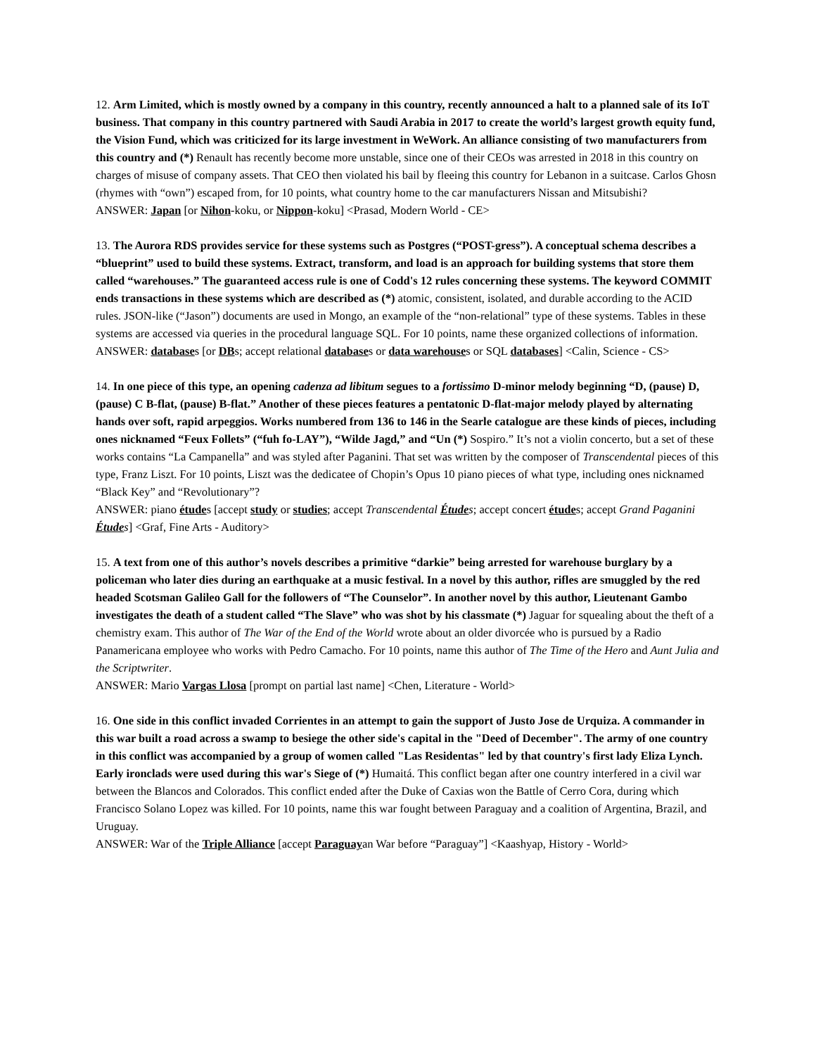12. Arm Limited, which is mostly owned by a company in this country, recently announced a halt to a planned sale of its IoT business. That company in this country partnered with Saudi Arabia in 2017 to create the world’s largest growth equity fund, the Vision Fund, which was criticized for its large investment in WeWork. An alliance consisting of two manufacturers from this country and (*) Renault has recently become more unstable, since one of their CEOs was arrested in 2018 in this country on charges of misuse of company assets. That CEO then violated his bail by fleeing this country for Lebanon in a suitcase. Carlos Ghosn (rhymes with “own”) escaped from, for 10 points, what country home to the car manufacturers Nissan and Mitsubishi?
ANSWER: Japan [or Nihon-koku, or Nippon-koku] <Prasad, Modern World - CE>
13. The Aurora RDS provides service for these systems such as Postgres (“POST-gress”). A conceptual schema describes a “blueprint” used to build these systems. Extract, transform, and load is an approach for building systems that store them called “warehouses.” The guaranteed access rule is one of Codd's 12 rules concerning these systems. The keyword COMMIT ends transactions in these systems which are described as (*) atomic, consistent, isolated, and durable according to the ACID rules. JSON-like (“Jason”) documents are used in Mongo, an example of the “non-relational” type of these systems. Tables in these systems are accessed via queries in the procedural language SQL. For 10 points, name these organized collections of information.
ANSWER: databases [or DBs; accept relational databases or data warehouses or SQL databases] <Calin, Science - CS>
14. In one piece of this type, an opening cadenza ad libitum segues to a fortissimo D-minor melody beginning “D, (pause) D, (pause) C B-flat, (pause) B-flat.” Another of these pieces features a pentatonic D-flat-major melody played by alternating hands over soft, rapid arpeggios. Works numbered from 136 to 146 in the Searle catalogue are these kinds of pieces, including ones nicknamed “Feux Follets” (“fuh fo-LAY”), “Wilde Jagd,” and “Un (*) Sospiro.” It’s not a violin concerto, but a set of these works contains “La Campanella” and was styled after Paganini. That set was written by the composer of Transcendental pieces of this type, Franz Liszt. For 10 points, Liszt was the dedicatee of Chopin’s Opus 10 piano pieces of what type, including ones nicknamed “Black Key” and “Revolutionary”?
ANSWER: piano études [accept study or studies; accept Transcendental Études; accept concert études; accept Grand Paganini Études] <Graf, Fine Arts - Auditory>
15. A text from one of this author’s novels describes a primitive “darkie” being arrested for warehouse burglary by a policeman who later dies during an earthquake at a music festival. In a novel by this author, rifles are smuggled by the red headed Scotsman Galileo Gall for the followers of “The Counselor”. In another novel by this author, Lieutenant Gambo investigates the death of a student called “The Slave” who was shot by his classmate (*) Jaguar for squealing about the theft of a chemistry exam. This author of The War of the End of the World wrote about an older divorcée who is pursued by a Radio Panamericana employee who works with Pedro Camacho. For 10 points, name this author of The Time of the Hero and Aunt Julia and the Scriptwriter.
ANSWER: Mario Vargas Llosa [prompt on partial last name] <Chen, Literature - World>
16. One side in this conflict invaded Corrientes in an attempt to gain the support of Justo Jose de Urquiza. A commander in this war built a road across a swamp to besiege the other side's capital in the "Deed of December". The army of one country in this conflict was accompanied by a group of women called "Las Residentas" led by that country's first lady Eliza Lynch. Early ironclads were used during this war's Siege of (*) Humaitá. This conflict began after one country interfered in a civil war between the Blancos and Colorados. This conflict ended after the Duke of Caxias won the Battle of Cerro Cora, during which Francisco Solano Lopez was killed. For 10 points, name this war fought between Paraguay and a coalition of Argentina, Brazil, and Uruguay.
ANSWER: War of the Triple Alliance [accept Paraguayan War before “Paraguay”] <Kaashyap, History - World>